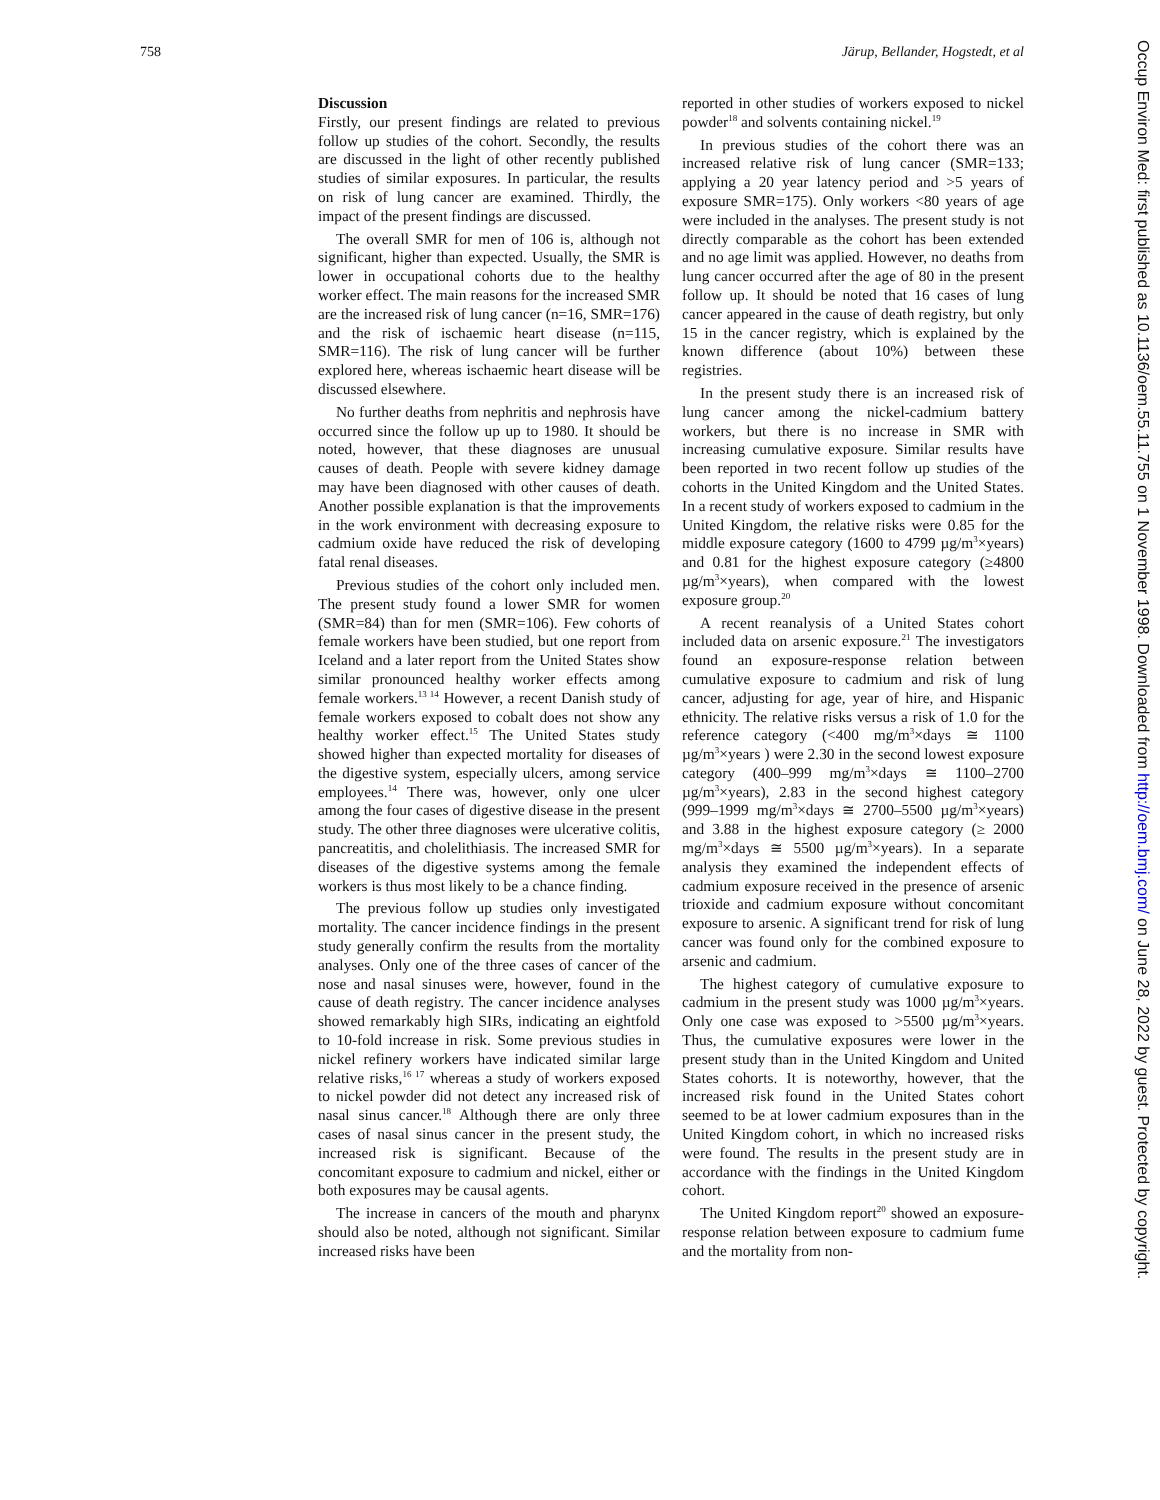758 Järup, Bellander, Hogstedt, et al
Discussion
Firstly, our present findings are related to previous follow up studies of the cohort. Secondly, the results are discussed in the light of other recently published studies of similar exposures. In particular, the results on risk of lung cancer are examined. Thirdly, the impact of the present findings are discussed.
The overall SMR for men of 106 is, although not significant, higher than expected. Usually, the SMR is lower in occupational cohorts due to the healthy worker effect. The main reasons for the increased SMR are the increased risk of lung cancer (n=16, SMR=176) and the risk of ischaemic heart disease (n=115, SMR=116). The risk of lung cancer will be further explored here, whereas ischaemic heart disease will be discussed elsewhere.
No further deaths from nephritis and nephrosis have occurred since the follow up up to 1980. It should be noted, however, that these diagnoses are unusual causes of death. People with severe kidney damage may have been diagnosed with other causes of death. Another possible explanation is that the improvements in the work environment with decreasing exposure to cadmium oxide have reduced the risk of developing fatal renal diseases.
Previous studies of the cohort only included men. The present study found a lower SMR for women (SMR=84) than for men (SMR=106). Few cohorts of female workers have been studied, but one report from Iceland and a later report from the United States show similar pronounced healthy worker effects among female workers.<sup>13 14</sup> However, a recent Danish study of female workers exposed to cobalt does not show any healthy worker effect.<sup>15</sup> The United States study showed higher than expected mortality for diseases of the digestive system, especially ulcers, among service employees.<sup>14</sup> There was, however, only one ulcer among the four cases of digestive disease in the present study. The other three diagnoses were ulcerative colitis, pancreatitis, and cholelithiasis. The increased SMR for diseases of the digestive systems among the female workers is thus most likely to be a chance finding.
The previous follow up studies only investigated mortality. The cancer incidence findings in the present study generally confirm the results from the mortality analyses. Only one of the three cases of cancer of the nose and nasal sinuses were, however, found in the cause of death registry. The cancer incidence analyses showed remarkably high SIRs, indicating an eightfold to 10-fold increase in risk. Some previous studies in nickel refinery workers have indicated similar large relative risks,<sup>16 17</sup> whereas a study of workers exposed to nickel powder did not detect any increased risk of nasal sinus cancer.<sup>18</sup> Although there are only three cases of nasal sinus cancer in the present study, the increased risk is significant. Because of the concomitant exposure to cadmium and nickel, either or both exposures may be causal agents.
The increase in cancers of the mouth and pharynx should also be noted, although not significant. Similar increased risks have been
reported in other studies of workers exposed to nickel powder<sup>18</sup> and solvents containing nickel.<sup>19</sup>
In previous studies of the cohort there was an increased relative risk of lung cancer (SMR=133; applying a 20 year latency period and >5 years of exposure SMR=175). Only workers <80 years of age were included in the analyses. The present study is not directly comparable as the cohort has been extended and no age limit was applied. However, no deaths from lung cancer occurred after the age of 80 in the present follow up. It should be noted that 16 cases of lung cancer appeared in the cause of death registry, but only 15 in the cancer registry, which is explained by the known difference (about 10%) between these registries.
In the present study there is an increased risk of lung cancer among the nickel-cadmium battery workers, but there is no increase in SMR with increasing cumulative exposure. Similar results have been reported in two recent follow up studies of the cohorts in the United Kingdom and the United States. In a recent study of workers exposed to cadmium in the United Kingdom, the relative risks were 0.85 for the middle exposure category (1600 to 4799 µg/m<sup>3</sup>×years) and 0.81 for the highest exposure category (≥4800 µg/m<sup>3</sup>×years), when compared with the lowest exposure group.<sup>20</sup>
A recent reanalysis of a United States cohort included data on arsenic exposure.<sup>21</sup> The investigators found an exposure-response relation between cumulative exposure to cadmium and risk of lung cancer, adjusting for age, year of hire, and Hispanic ethnicity. The relative risks versus a risk of 1.0 for the reference category (<400 mg/m<sup>3</sup>×days ≅ 1100 µg/m<sup>3</sup>×years ) were 2.30 in the second lowest exposure category (400–999 mg/m<sup>3</sup>×days ≅ 1100–2700 µg/m<sup>3</sup>×years), 2.83 in the second highest category (999–1999 mg/m<sup>3</sup>×days ≅ 2700–5500 µg/m<sup>3</sup>×years) and 3.88 in the highest exposure category (≥ 2000 mg/m<sup>3</sup>×days ≅ 5500 µg/m<sup>3</sup>×years). In a separate analysis they examined the independent effects of cadmium exposure received in the presence of arsenic trioxide and cadmium exposure without concomitant exposure to arsenic. A significant trend for risk of lung cancer was found only for the combined exposure to arsenic and cadmium.
The highest category of cumulative exposure to cadmium in the present study was 1000 µg/m<sup>3</sup>×years. Only one case was exposed to >5500 µg/m<sup>3</sup>×years. Thus, the cumulative exposures were lower in the present study than in the United Kingdom and United States cohorts. It is noteworthy, however, that the increased risk found in the United States cohort seemed to be at lower cadmium exposures than in the United Kingdom cohort, in which no increased risks were found. The results in the present study are in accordance with the findings in the United Kingdom cohort.
The United Kingdom report<sup>20</sup> showed an exposure-response relation between exposure to cadmium fume and the mortality from non-
Occup Environ Med: first published as 10.1136/oem.55.11.755 on 1 November 1998. Downloaded from http://oem.bmj.com/ on June 28, 2022 by guest. Protected by copyright.